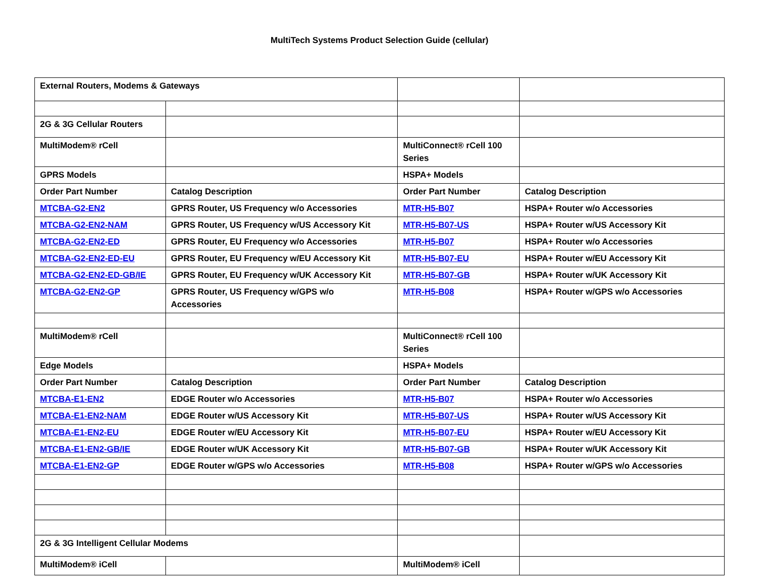MultiTech Systems Product Selection Guide (cellular)
| External Routers, Modems & Gateways | | | |
| 2G & 3G Cellular Routers | | | |
| MultiModem® rCell | | MultiConnect® rCell 100 Series | |
| GPRS Models | | HSPA+ Models | |
| Order Part Number | Catalog Description | Order Part Number | Catalog Description |
| MTCBA-G2-EN2 | GPRS Router, US Frequency w/o Accessories | MTR-H5-B07 | HSPA+ Router w/o Accessories |
| MTCBA-G2-EN2-NAM | GPRS Router, US Frequency w/US Accessory Kit | MTR-H5-B07-US | HSPA+ Router w/US Accessory Kit |
| MTCBA-G2-EN2-ED | GPRS Router, EU Frequency w/o Accessories | MTR-H5-B07 | HSPA+ Router w/o Accessories |
| MTCBA-G2-EN2-ED-EU | GPRS Router, EU Frequency w/EU Accessory Kit | MTR-H5-B07-EU | HSPA+ Router w/EU Accessory Kit |
| MTCBA-G2-EN2-ED-GB/IE | GPRS Router, EU Frequency w/UK Accessory Kit | MTR-H5-B07-GB | HSPA+ Router w/UK Accessory Kit |
| MTCBA-G2-EN2-GP | GPRS Router, US Frequency w/GPS w/o Accessories | MTR-H5-B08 | HSPA+ Router w/GPS w/o Accessories |
| MultiModem® rCell | | MultiConnect® rCell 100 Series | |
| Edge Models | | HSPA+ Models | |
| Order Part Number | Catalog Description | Order Part Number | Catalog Description |
| MTCBA-E1-EN2 | EDGE Router w/o Accessories | MTR-H5-B07 | HSPA+ Router w/o Accessories |
| MTCBA-E1-EN2-NAM | EDGE Router w/US Accessory Kit | MTR-H5-B07-US | HSPA+ Router w/US Accessory Kit |
| MTCBA-E1-EN2-EU | EDGE Router w/EU Accessory Kit | MTR-H5-B07-EU | HSPA+ Router w/EU Accessory Kit |
| MTCBA-E1-EN2-GB/IE | EDGE Router w/UK Accessory Kit | MTR-H5-B07-GB | HSPA+ Router w/UK Accessory Kit |
| MTCBA-E1-EN2-GP | EDGE Router w/GPS w/o Accessories | MTR-H5-B08 | HSPA+ Router w/GPS w/o Accessories |
| 2G & 3G Intelligent Cellular Modems | | | |
| MultiModem® iCell | | MultiModem® iCell | |